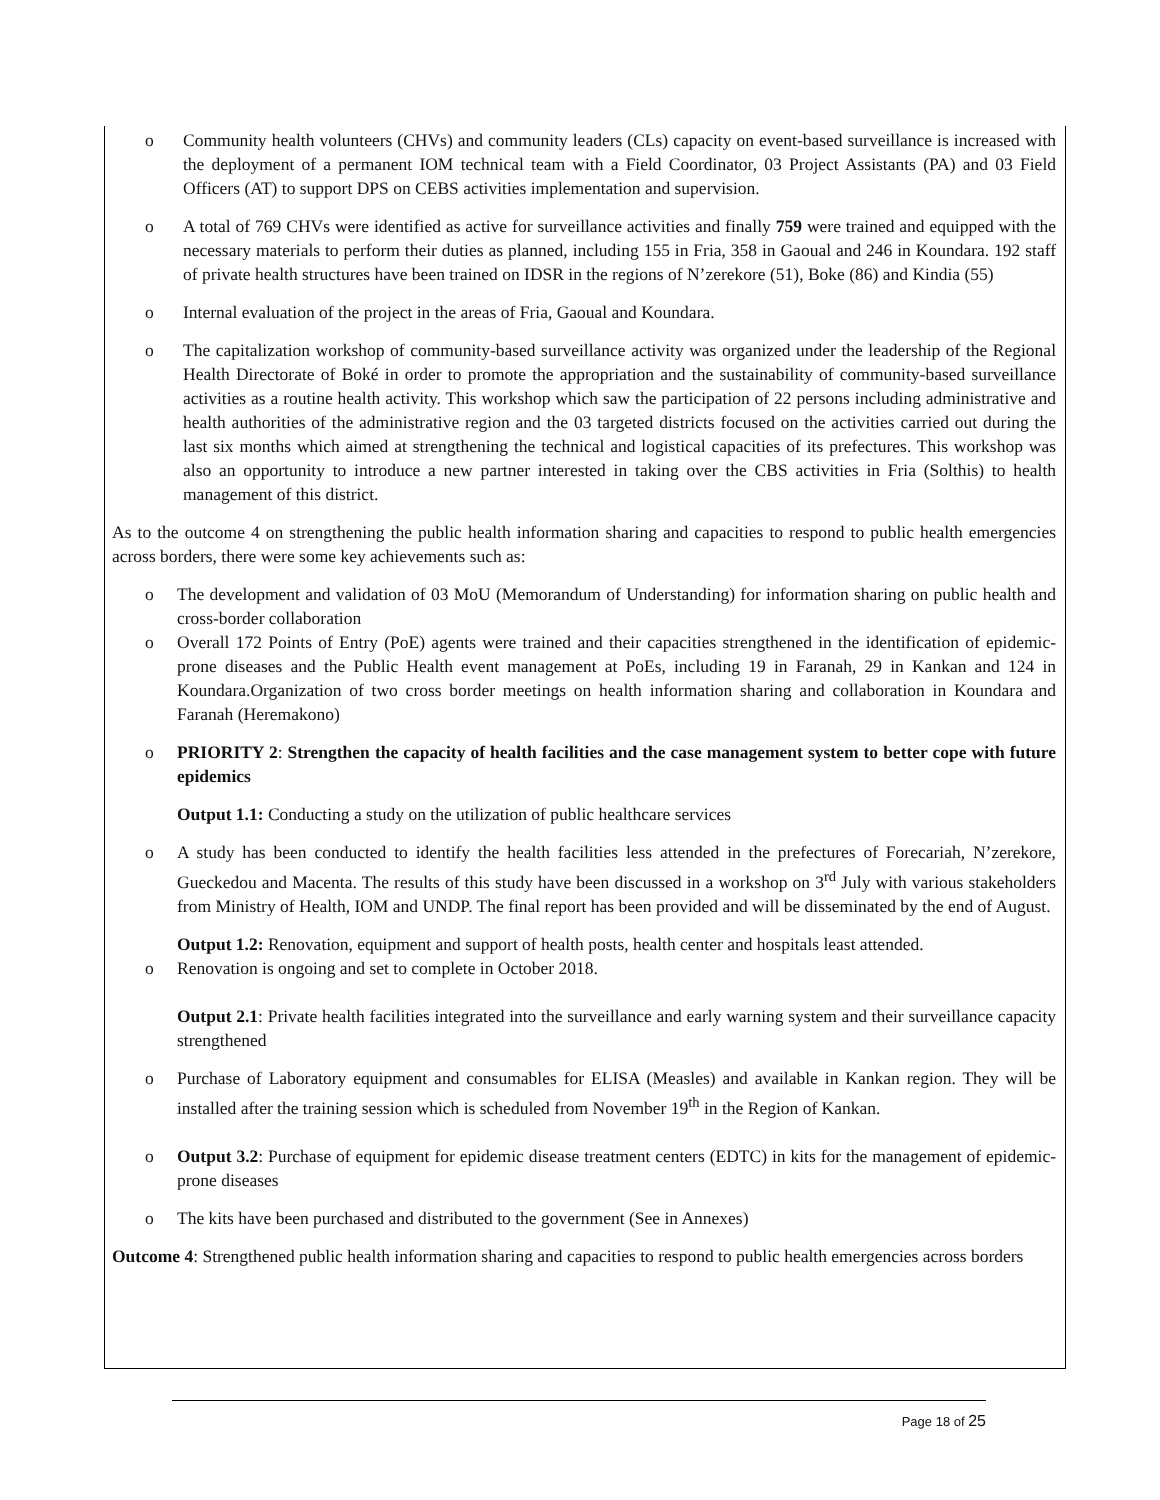o Community health volunteers (CHVs) and community leaders (CLs) capacity on event-based surveillance is increased with the deployment of a permanent IOM technical team with a Field Coordinator, 03 Project Assistants (PA) and 03 Field Officers (AT) to support DPS on CEBS activities implementation and supervision.
o A total of 769 CHVs were identified as active for surveillance activities and finally 759 were trained and equipped with the necessary materials to perform their duties as planned, including 155 in Fria, 358 in Gaoual and 246 in Koundara. 192 staff of private health structures have been trained on IDSR in the regions of N’zerekore (51), Boke (86) and Kindia (55)
o Internal evaluation of the project in the areas of Fria, Gaoual and Koundara.
o The capitalization workshop of community-based surveillance activity was organized under the leadership of the Regional Health Directorate of Boké in order to promote the appropriation and the sustainability of community-based surveillance activities as a routine health activity. This workshop which saw the participation of 22 persons including administrative and health authorities of the administrative region and the 03 targeted districts focused on the activities carried out during the last six months which aimed at strengthening the technical and logistical capacities of its prefectures. This workshop was also an opportunity to introduce a new partner interested in taking over the CBS activities in Fria (Solthis) to health management of this district.
As to the outcome 4 on strengthening the public health information sharing and capacities to respond to public health emergencies across borders, there were some key achievements such as:
o The development and validation of 03 MoU (Memorandum of Understanding) for information sharing on public health and cross-border collaboration
o Overall 172 Points of Entry (PoE) agents were trained and their capacities strengthened in the identification of epidemic-prone diseases and the Public Health event management at PoEs, including 19 in Faranah, 29 in Kankan and 124 in Koundara.Organization of two cross border meetings on health information sharing and collaboration in Koundara and Faranah (Heremakono)
o PRIORITY 2: Strengthen the capacity of health facilities and the case management system to better cope with future epidemics
Output 1.1: Conducting a study on the utilization of public healthcare services
o A study has been conducted to identify the health facilities less attended in the prefectures of Forecariah, N’zerekore, Gueckedou and Macenta. The results of this study have been discussed in a workshop on 3<sup>rd</sup> July with various stakeholders from Ministry of Health, IOM and UNDP. The final report has been provided and will be disseminated by the end of August.
Output 1.2: Renovation, equipment and support of health posts, health center and hospitals least attended.
o Renovation is ongoing and set to complete in October 2018.
Output 2.1: Private health facilities integrated into the surveillance and early warning system and their surveillance capacity strengthened
o Purchase of Laboratory equipment and consumables for ELISA (Measles) and available in Kankan region. They will be installed after the training session which is scheduled from November 19<sup>th</sup> in the Region of Kankan.
o Output 3.2: Purchase of equipment for epidemic disease treatment centers (EDTC) in kits for the management of epidemic-prone diseases
o The kits have been purchased and distributed to the government (See in Annexes)
Outcome 4: Strengthened public health information sharing and capacities to respond to public health emergencies across borders
Page 18 of 25